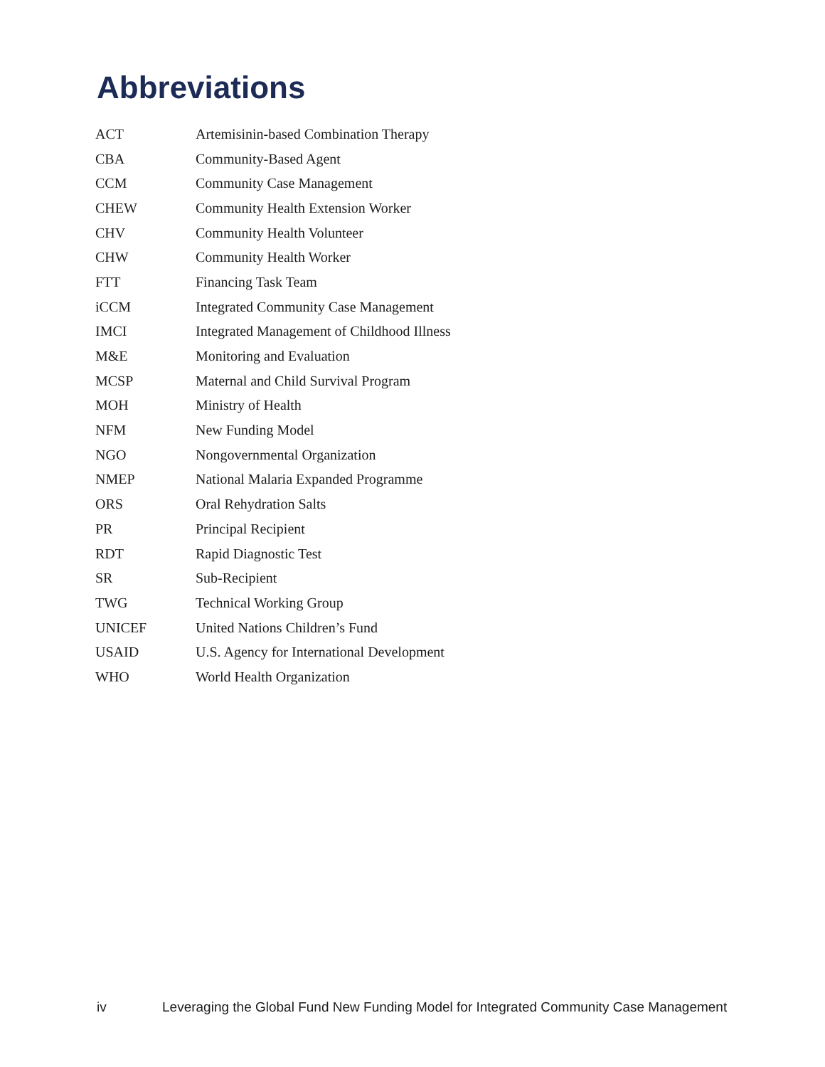Abbreviations
| ACT | Artemisinin-based Combination Therapy |
| CBA | Community-Based Agent |
| CCM | Community Case Management |
| CHEW | Community Health Extension Worker |
| CHV | Community Health Volunteer |
| CHW | Community Health Worker |
| FTT | Financing Task Team |
| iCCM | Integrated Community Case Management |
| IMCI | Integrated Management of Childhood Illness |
| M&E | Monitoring and Evaluation |
| MCSP | Maternal and Child Survival Program |
| MOH | Ministry of Health |
| NFM | New Funding Model |
| NGO | Nongovernmental Organization |
| NMEP | National Malaria Expanded Programme |
| ORS | Oral Rehydration Salts |
| PR | Principal Recipient |
| RDT | Rapid Diagnostic Test |
| SR | Sub-Recipient |
| TWG | Technical Working Group |
| UNICEF | United Nations Children’s Fund |
| USAID | U.S. Agency for International Development |
| WHO | World Health Organization |
iv Leveraging the Global Fund New Funding Model for Integrated Community Case Management